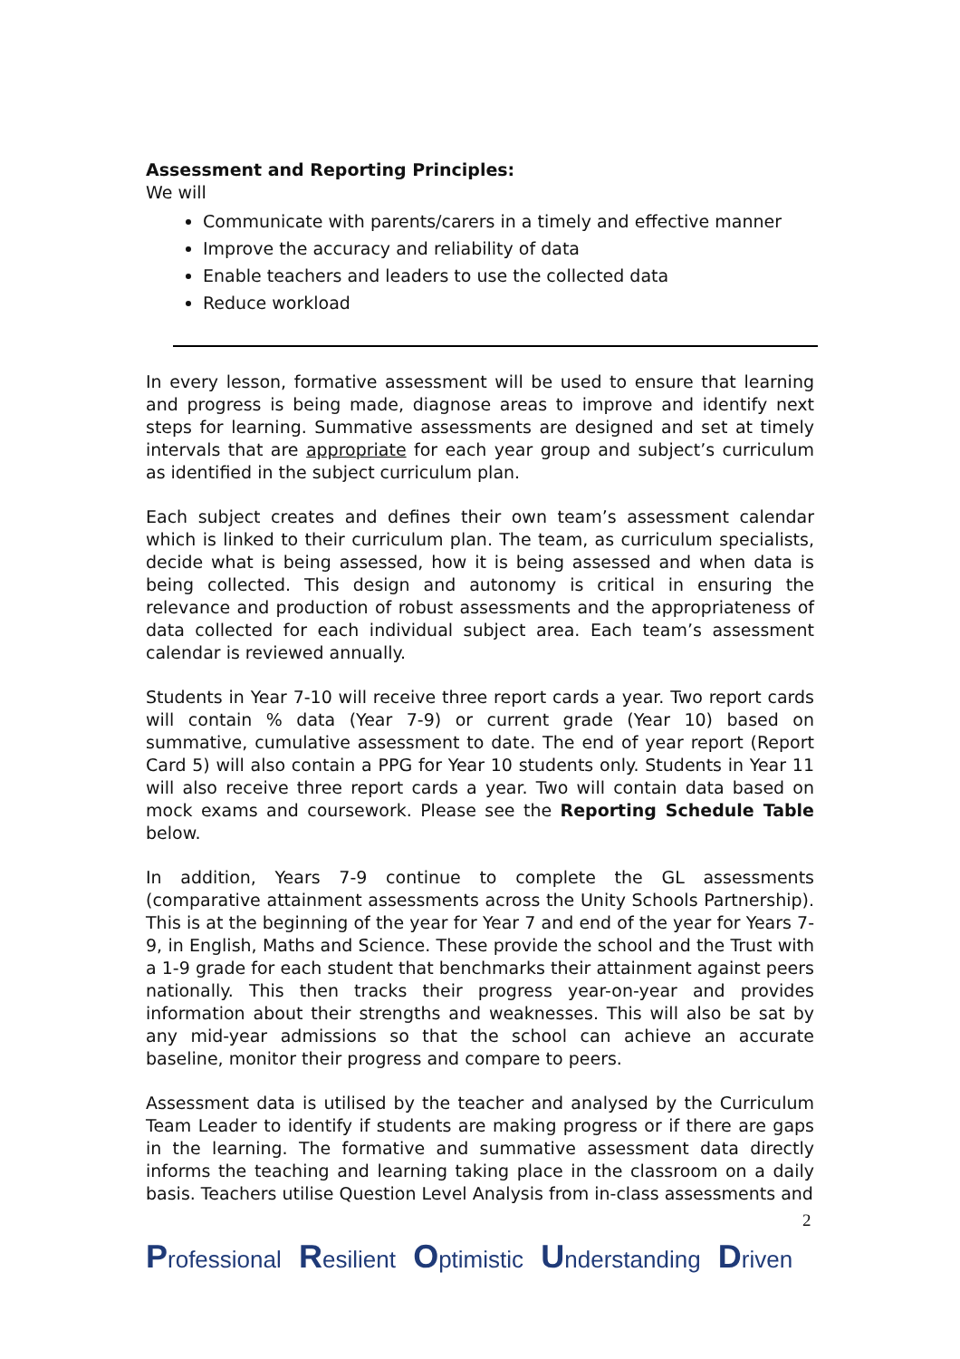Assessment and Reporting Principles:
We will
Communicate with parents/carers in a timely and effective manner
Improve the accuracy and reliability of data
Enable teachers and leaders to use the collected data
Reduce workload
In every lesson, formative assessment will be used to ensure that learning and progress is being made, diagnose areas to improve and identify next steps for learning. Summative assessments are designed and set at timely intervals that are appropriate for each year group and subject’s curriculum as identified in the subject curriculum plan.
Each subject creates and defines their own team’s assessment calendar which is linked to their curriculum plan. The team, as curriculum specialists, decide what is being assessed, how it is being assessed and when data is being collected. This design and autonomy is critical in ensuring the relevance and production of robust assessments and the appropriateness of data collected for each individual subject area. Each team’s assessment calendar is reviewed annually.
Students in Year 7-10 will receive three report cards a year. Two report cards will contain % data (Year 7-9) or current grade (Year 10) based on summative, cumulative assessment to date. The end of year report (Report Card 5) will also contain a PPG for Year 10 students only. Students in Year 11 will also receive three report cards a year. Two will contain data based on mock exams and coursework. Please see the Reporting Schedule Table below.
In addition, Years 7-9 continue to complete the GL assessments (comparative attainment assessments across the Unity Schools Partnership). This is at the beginning of the year for Year 7 and end of the year for Years 7-9, in English, Maths and Science. These provide the school and the Trust with a 1-9 grade for each student that benchmarks their attainment against peers nationally. This then tracks their progress year-on-year and provides information about their strengths and weaknesses. This will also be sat by any mid-year admissions so that the school can achieve an accurate baseline, monitor their progress and compare to peers.
Assessment data is utilised by the teacher and analysed by the Curriculum Team Leader to identify if students are making progress or if there are gaps in the learning. The formative and summative assessment data directly informs the teaching and learning taking place in the classroom on a daily basis. Teachers utilise Question Level Analysis from in-class assessments and
2
Professional Resilient Optimistic Understanding Driven